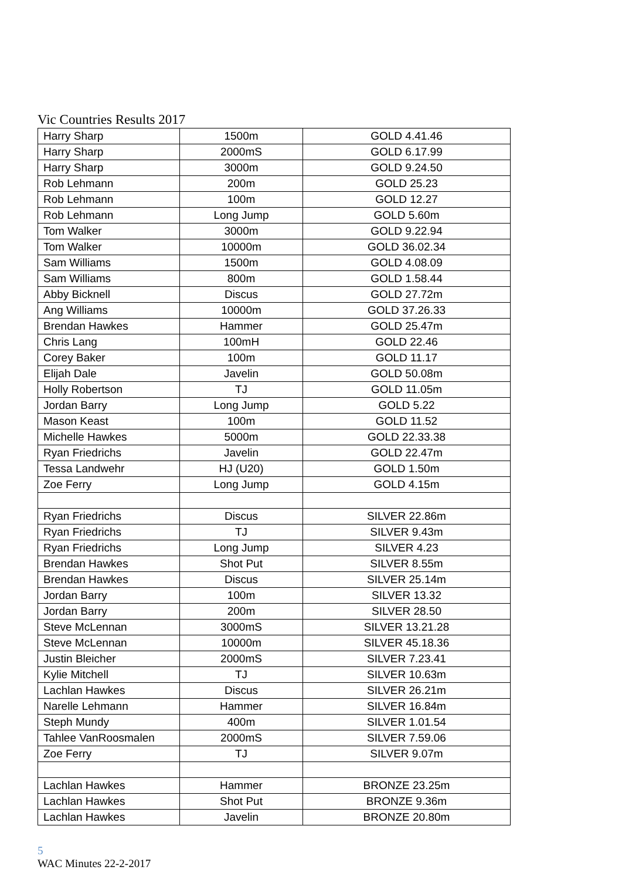Vic Countries Results 2017
| Harry Sharp | 1500m | GOLD 4.41.46 |
| Harry Sharp | 2000mS | GOLD 6.17.99 |
| Harry Sharp | 3000m | GOLD 9.24.50 |
| Rob Lehmann | 200m | GOLD 25.23 |
| Rob Lehmann | 100m | GOLD 12.27 |
| Rob Lehmann | Long Jump | GOLD 5.60m |
| Tom Walker | 3000m | GOLD 9.22.94 |
| Tom Walker | 10000m | GOLD 36.02.34 |
| Sam Williams | 1500m | GOLD 4.08.09 |
| Sam Williams | 800m | GOLD 1.58.44 |
| Abby Bicknell | Discus | GOLD 27.72m |
| Ang Williams | 10000m | GOLD 37.26.33 |
| Brendan Hawkes | Hammer | GOLD 25.47m |
| Chris Lang | 100mH | GOLD 22.46 |
| Corey Baker | 100m | GOLD 11.17 |
| Elijah Dale | Javelin | GOLD 50.08m |
| Holly Robertson | TJ | GOLD 11.05m |
| Jordan Barry | Long Jump | GOLD 5.22 |
| Mason Keast | 100m | GOLD 11.52 |
| Michelle Hawkes | 5000m | GOLD 22.33.38 |
| Ryan Friedrichs | Javelin | GOLD 22.47m |
| Tessa Landwehr | HJ (U20) | GOLD 1.50m |
| Zoe Ferry | Long Jump | GOLD 4.15m |
| Ryan Friedrichs | Discus | SILVER 22.86m |
| Ryan Friedrichs | TJ | SILVER 9.43m |
| Ryan Friedrichs | Long Jump | SILVER 4.23 |
| Brendan Hawkes | Shot Put | SILVER 8.55m |
| Brendan Hawkes | Discus | SILVER 25.14m |
| Jordan Barry | 100m | SILVER 13.32 |
| Jordan Barry | 200m | SILVER 28.50 |
| Steve McLennan | 3000mS | SILVER 13.21.28 |
| Steve McLennan | 10000m | SILVER 45.18.36 |
| Justin Bleicher | 2000mS | SILVER 7.23.41 |
| Kylie Mitchell | TJ | SILVER 10.63m |
| Lachlan Hawkes | Discus | SILVER 26.21m |
| Narelle Lehmann | Hammer | SILVER 16.84m |
| Steph Mundy | 400m | SILVER 1.01.54 |
| Tahlee VanRoosmalen | 2000mS | SILVER 7.59.06 |
| Zoe Ferry | TJ | SILVER 9.07m |
| Lachlan Hawkes | Hammer | BRONZE 23.25m |
| Lachlan Hawkes | Shot Put | BRONZE 9.36m |
| Lachlan Hawkes | Javelin | BRONZE 20.80m |
5
WAC Minutes 22-2-2017